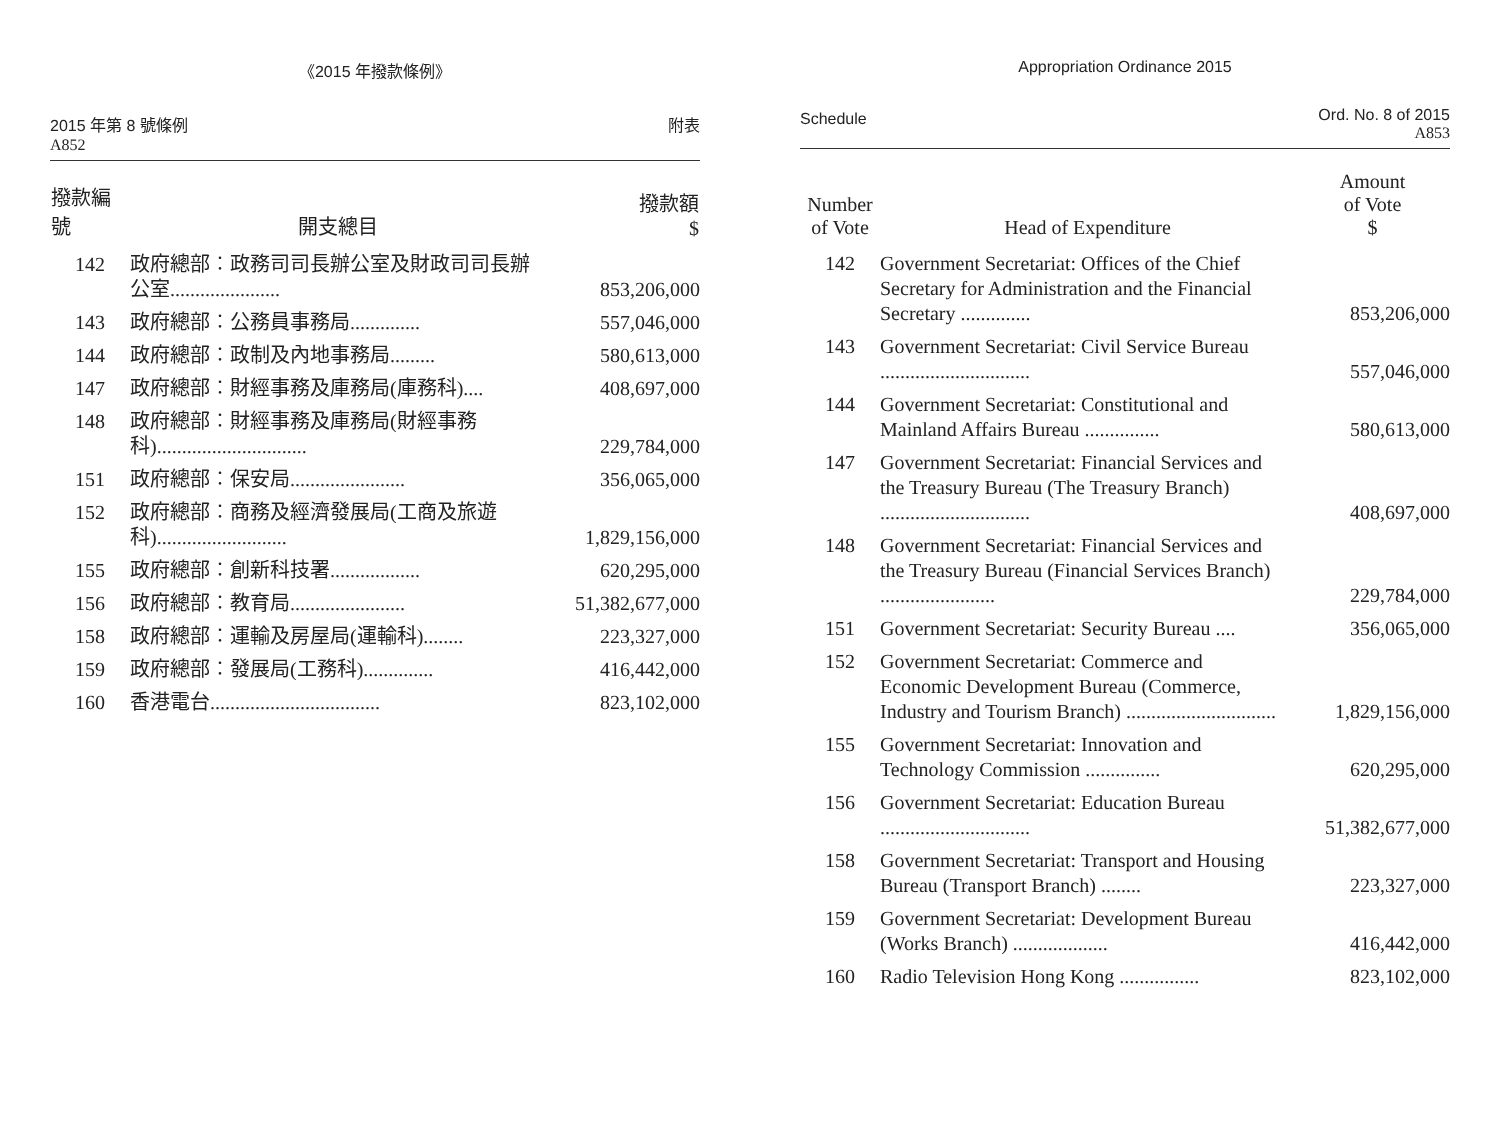《2015 年撥款條例》
2015 年第 8 號條例
A852
附表
| 撥款編號 | 開支總目 | 撥款額 $ |
| --- | --- | --- |
| 142 | 政府總部︰政務司司長辦公室及財政司司長辦公室...................... | 853,206,000 |
| 143 | 政府總部︰公務員事務局.............. | 557,046,000 |
| 144 | 政府總部︰政制及內地事務局......... | 580,613,000 |
| 147 | 政府總部︰財經事務及庫務局(庫務科).... | 408,697,000 |
| 148 | 政府總部︰財經事務及庫務局(財經事務科).............................. | 229,784,000 |
| 151 | 政府總部︰保安局....................... | 356,065,000 |
| 152 | 政府總部︰商務及經濟發展局(工商及旅遊科).......................... | 1,829,156,000 |
| 155 | 政府總部︰創新科技署.................. | 620,295,000 |
| 156 | 政府總部︰教育局....................... | 51,382,677,000 |
| 158 | 政府總部︰運輸及房屋局(運輸科)........ | 223,327,000 |
| 159 | 政府總部︰發展局(工務科).............. | 416,442,000 |
| 160 | 香港電台.................................. | 823,102,000 |
Appropriation Ordinance 2015
Schedule
Ord. No. 8 of 2015
A853
| Number of Vote | Head of Expenditure | Amount of Vote $ |
| --- | --- | --- |
| 142 | Government Secretariat: Offices of the Chief Secretary for Administration and the Financial Secretary .............. | 853,206,000 |
| 143 | Government Secretariat: Civil Service Bureau .............................. | 557,046,000 |
| 144 | Government Secretariat: Constitutional and Mainland Affairs Bureau ............... | 580,613,000 |
| 147 | Government Secretariat: Financial Services and the Treasury Bureau (The Treasury Branch) .............................. | 408,697,000 |
| 148 | Government Secretariat: Financial Services and the Treasury Bureau (Financial Services Branch) ....................... | 229,784,000 |
| 151 | Government Secretariat: Security Bureau .... | 356,065,000 |
| 152 | Government Secretariat: Commerce and Economic Development Bureau (Commerce, Industry and Tourism Branch) .............................. | 1,829,156,000 |
| 155 | Government Secretariat: Innovation and Technology Commission ............... | 620,295,000 |
| 156 | Government Secretariat: Education Bureau .............................. | 51,382,677,000 |
| 158 | Government Secretariat: Transport and Housing Bureau (Transport Branch) ........ | 223,327,000 |
| 159 | Government Secretariat: Development Bureau (Works Branch) ................... | 416,442,000 |
| 160 | Radio Television Hong Kong ................ | 823,102,000 |